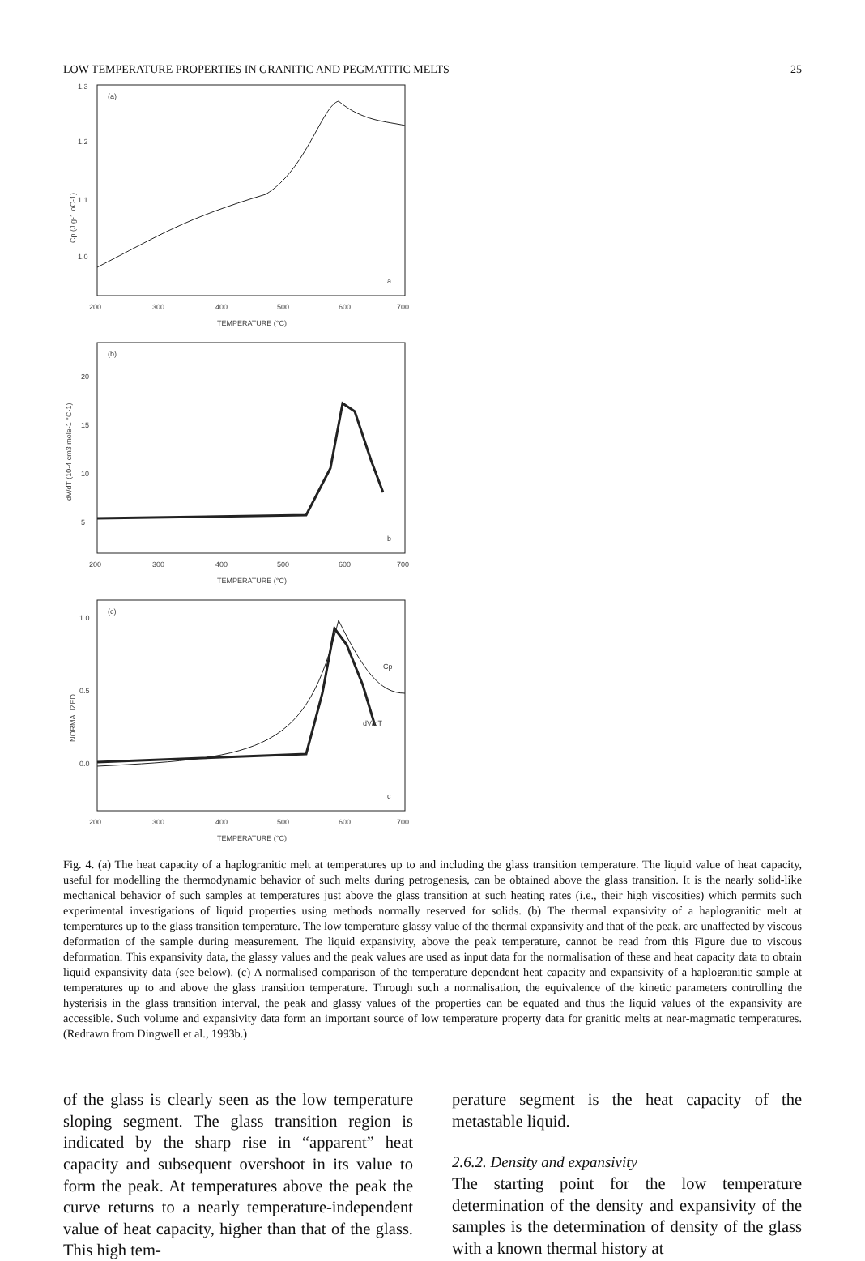LOW TEMPERATURE PROPERTIES IN GRANITIC AND PEGMATITIC MELTS 25
(a)
a
1.3
1.2
1.1
1.0
Cp (J g-1 oC-1)
200
300
400
500
600
700
TEMPERATURE (°C)
(b)
b
20
15
10
5
dV/dT (10-4 cm3 mole-1 °C-1)
200
300
400
500
600
700
TEMPERATURE (°C)
(c)
c
1.0
0.5
0.0
NORMALIZED
Cp
dV/dT
200
300
400
500
600
700
TEMPERATURE (°C)
Fig. 4. (a) The heat capacity of a haplogranitic melt at temperatures up to and including the glass transition temperature. The liquid value of heat capacity, useful for modelling the thermodynamic behavior of such melts during petrogenesis, can be obtained above the glass transition. It is the nearly solid-like mechanical behavior of such samples at temperatures just above the glass transition at such heating rates (i.e., their high viscosities) which permits such experimental investigations of liquid properties using methods normally reserved for solids. (b) The thermal expansivity of a haplogranitic melt at temperatures up to the glass transition temperature. The low temperature glassy value of the thermal expansivity and that of the peak, are unaffected by viscous deformation of the sample during measurement. The liquid expansivity, above the peak temperature, cannot be read from this Figure due to viscous deformation. This expansivity data, the glassy values and the peak values are used as input data for the normalisation of these and heat capacity data to obtain liquid expansivity data (see below). (c) A normalised comparison of the temperature dependent heat capacity and expansivity of a haplogranitic sample at temperatures up to and above the glass transition temperature. Through such a normalisation, the equivalence of the kinetic parameters controlling the hysterisis in the glass transition interval, the peak and glassy values of the properties can be equated and thus the liquid values of the expansivity are accessible. Such volume and expansivity data form an important source of low temperature property data for granitic melts at near-magmatic temperatures. (Redrawn from Dingwell et al., 1993b.)
of the glass is clearly seen as the low temperature sloping segment. The glass transition region is indicated by the sharp rise in “apparent” heat capacity and subsequent overshoot in its value to form the peak. At temperatures above the peak the curve returns to a nearly temperature-independent value of heat capacity, higher than that of the glass. This high tem-
perature segment is the heat capacity of the metastable liquid.
2.6.2. Density and expansivity
The starting point for the low temperature determination of the density and expansivity of the samples is the determination of density of the glass with a known thermal history at